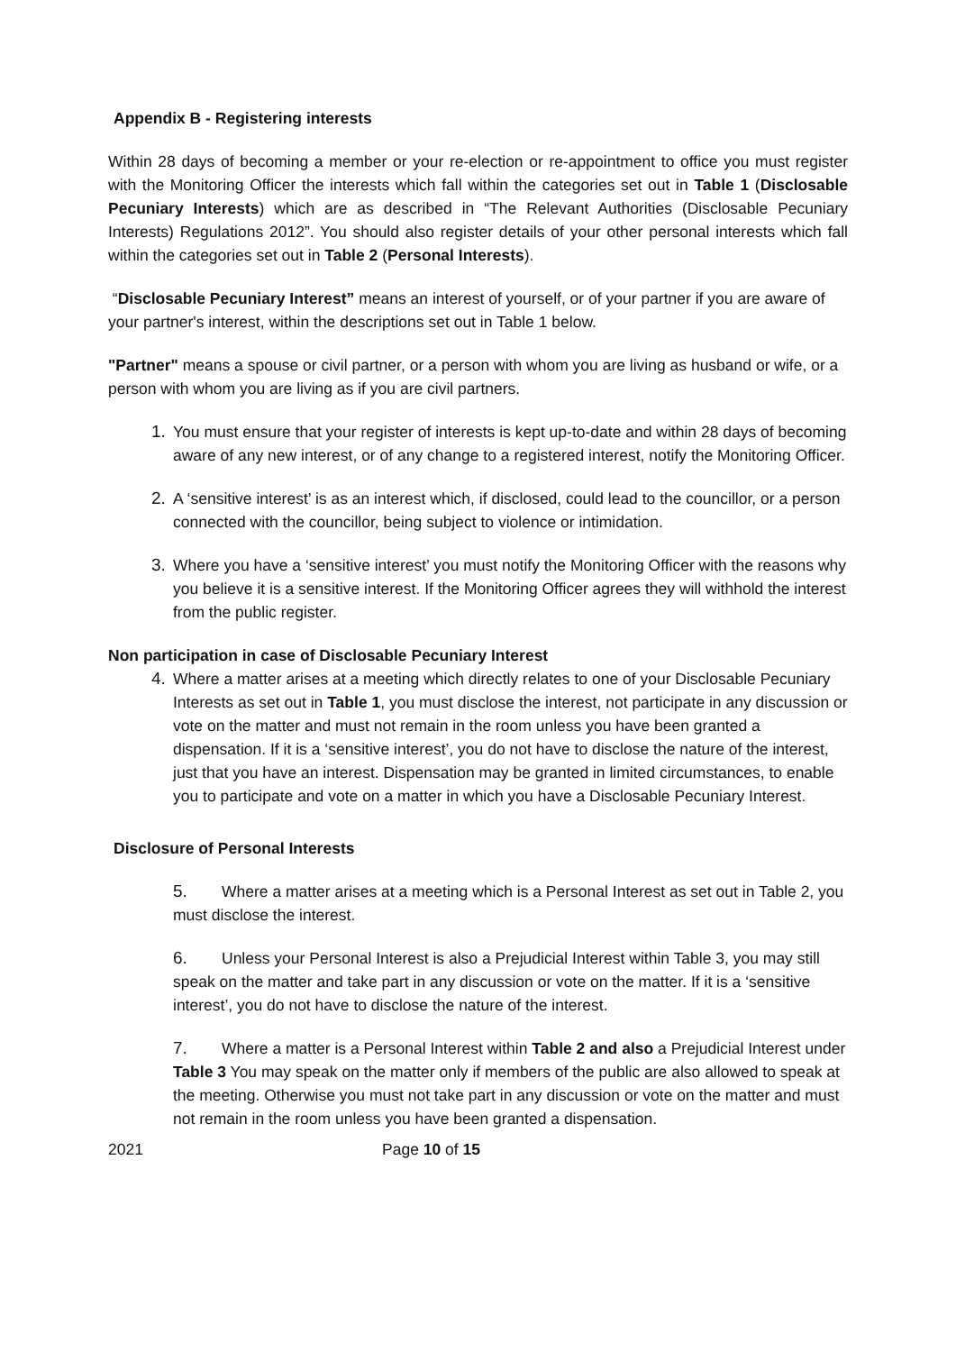Appendix B - Registering interests
Within 28 days of becoming a member or your re-election or re-appointment to office you must register with the Monitoring Officer the interests which fall within the categories set out in Table 1 (Disclosable Pecuniary Interests) which are as described in “The Relevant Authorities (Disclosable Pecuniary Interests) Regulations 2012”. You should also register details of your other personal interests which fall within the categories set out in Table 2 (Personal Interests).
“Disclosable Pecuniary Interest” means an interest of yourself, or of your partner if you are aware of your partner's interest, within the descriptions set out in Table 1 below.
"Partner" means a spouse or civil partner, or a person with whom you are living as husband or wife, or a person with whom you are living as if you are civil partners.
1. You must ensure that your register of interests is kept up-to-date and within 28 days of becoming aware of any new interest, or of any change to a registered interest, notify the Monitoring Officer.
2. A ‘sensitive interest’ is as an interest which, if disclosed, could lead to the councillor, or a person connected with the councillor, being subject to violence or intimidation.
3. Where you have a ‘sensitive interest’ you must notify the Monitoring Officer with the reasons why you believe it is a sensitive interest. If the Monitoring Officer agrees they will withhold the interest from the public register.
Non participation in case of Disclosable Pecuniary Interest
4. Where a matter arises at a meeting which directly relates to one of your Disclosable Pecuniary Interests as set out in Table 1, you must disclose the interest, not participate in any discussion or vote on the matter and must not remain in the room unless you have been granted a dispensation. If it is a ‘sensitive interest’, you do not have to disclose the nature of the interest, just that you have an interest. Dispensation may be granted in limited circumstances, to enable you to participate and vote on a matter in which you have a Disclosable Pecuniary Interest.
Disclosure of Personal Interests
5. Where a matter arises at a meeting which is a Personal Interest as set out in Table 2, you must disclose the interest.
6. Unless your Personal Interest is also a Prejudicial Interest within Table 3, you may still speak on the matter and take part in any discussion or vote on the matter. If it is a ‘sensitive interest’, you do not have to disclose the nature of the interest.
7. Where a matter is a Personal Interest within Table 2 and also a Prejudicial Interest under Table 3 You may speak on the matter only if members of the public are also allowed to speak at the meeting. Otherwise you must not take part in any discussion or vote on the matter and must not remain in the room unless you have been granted a dispensation.
2021 Page 10 of 15